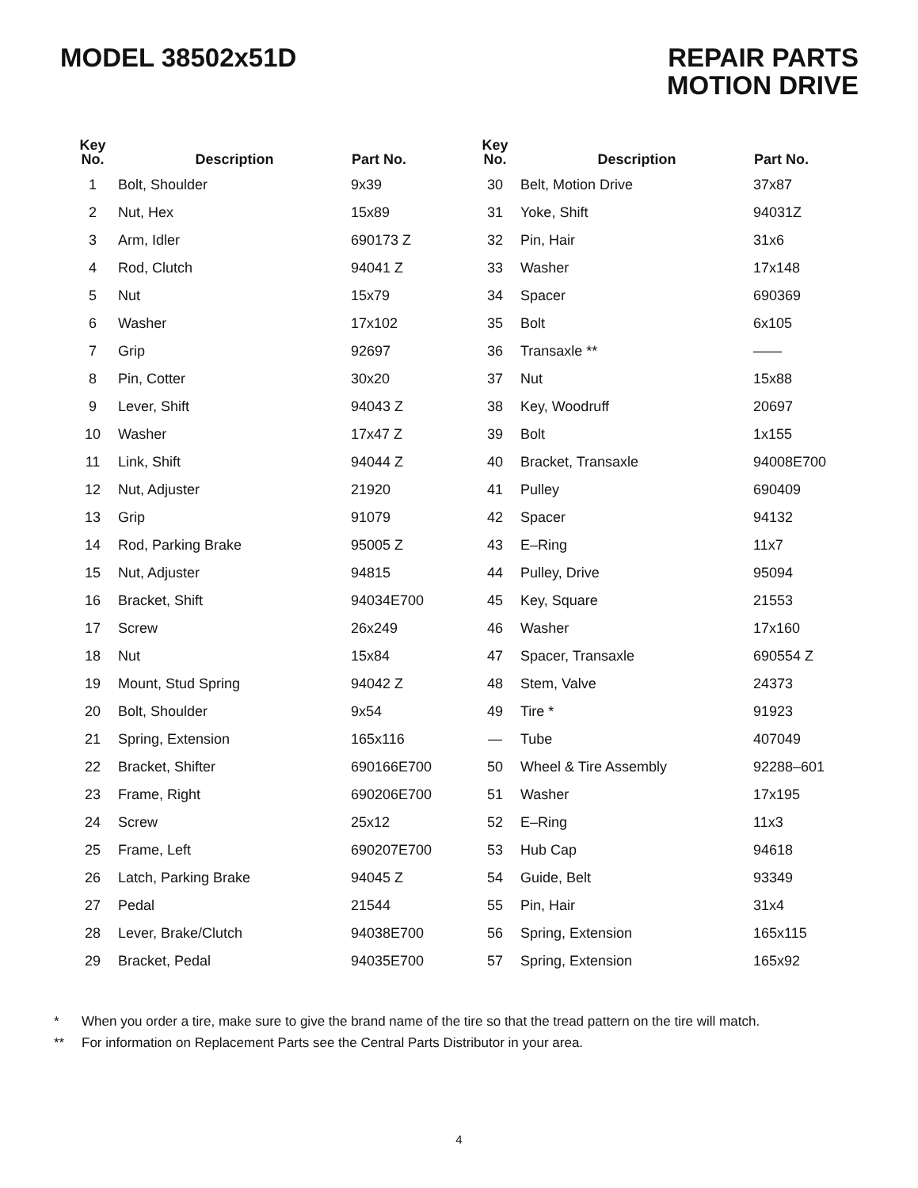MODEL 38502x51D REPAIR PARTS
MOTION DRIVE
| Key No. | Description | Part No. |
| --- | --- | --- |
| 1 | Bolt, Shoulder | 9x39 |
| 2 | Nut, Hex | 15x89 |
| 3 | Arm, Idler | 690173 Z |
| 4 | Rod, Clutch | 94041 Z |
| 5 | Nut | 15x79 |
| 6 | Washer | 17x102 |
| 7 | Grip | 92697 |
| 8 | Pin, Cotter | 30x20 |
| 9 | Lever, Shift | 94043 Z |
| 10 | Washer | 17x47 Z |
| 11 | Link, Shift | 94044 Z |
| 12 | Nut, Adjuster | 21920 |
| 13 | Grip | 91079 |
| 14 | Rod, Parking Brake | 95005 Z |
| 15 | Nut, Adjuster | 94815 |
| 16 | Bracket, Shift | 94034E700 |
| 17 | Screw | 26x249 |
| 18 | Nut | 15x84 |
| 19 | Mount, Stud Spring | 94042 Z |
| 20 | Bolt, Shoulder | 9x54 |
| 21 | Spring, Extension | 165x116 |
| 22 | Bracket, Shifter | 690166E700 |
| 23 | Frame, Right | 690206E700 |
| 24 | Screw | 25x12 |
| 25 | Frame, Left | 690207E700 |
| 26 | Latch, Parking Brake | 94045 Z |
| 27 | Pedal | 21544 |
| 28 | Lever, Brake/Clutch | 94038E700 |
| 29 | Bracket, Pedal | 94035E700 |
| Key No. | Description | Part No. |
| --- | --- | --- |
| 30 | Belt, Motion Drive | 37x87 |
| 31 | Yoke, Shift | 94031Z |
| 32 | Pin, Hair | 31x6 |
| 33 | Washer | 17x148 |
| 34 | Spacer | 690369 |
| 35 | Bolt | 6x105 |
| 36 | Transaxle ** | —— |
| 37 | Nut | 15x88 |
| 38 | Key, Woodruff | 20697 |
| 39 | Bolt | 1x155 |
| 40 | Bracket, Transaxle | 94008E700 |
| 41 | Pulley | 690409 |
| 42 | Spacer | 94132 |
| 43 | E–Ring | 11x7 |
| 44 | Pulley, Drive | 95094 |
| 45 | Key, Square | 21553 |
| 46 | Washer | 17x160 |
| 47 | Spacer, Transaxle | 690554 Z |
| 48 | Stem, Valve | 24373 |
| 49 | Tire * | 91923 |
| — | Tube | 407049 |
| 50 | Wheel & Tire Assembly | 92288–601 |
| 51 | Washer | 17x195 |
| 52 | E–Ring | 11x3 |
| 53 | Hub Cap | 94618 |
| 54 | Guide, Belt | 93349 |
| 55 | Pin, Hair | 31x4 |
| 56 | Spring, Extension | 165x115 |
| 57 | Spring, Extension | 165x92 |
* When you order a tire, make sure to give the brand name of the tire so that the tread pattern on the tire will match.
** For information on Replacement Parts see the Central Parts Distributor in your area.
4